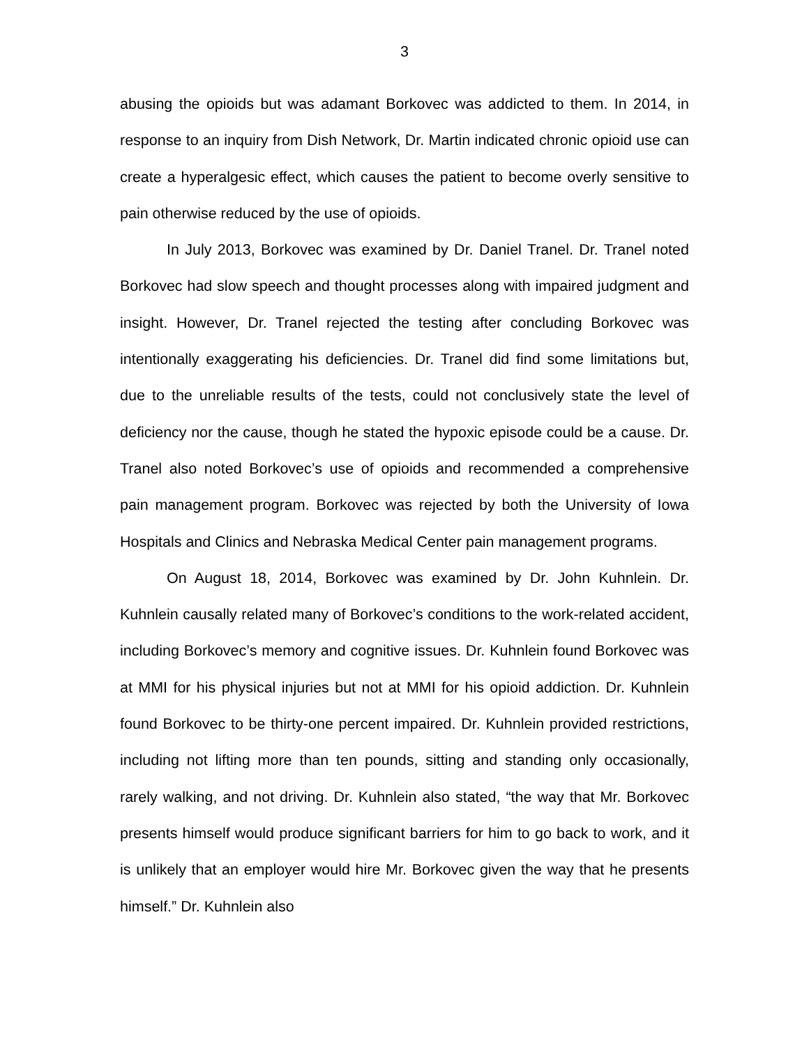3
abusing the opioids but was adamant Borkovec was addicted to them. In 2014, in response to an inquiry from Dish Network, Dr. Martin indicated chronic opioid use can create a hyperalgesic effect, which causes the patient to become overly sensitive to pain otherwise reduced by the use of opioids.
In July 2013, Borkovec was examined by Dr. Daniel Tranel. Dr. Tranel noted Borkovec had slow speech and thought processes along with impaired judgment and insight. However, Dr. Tranel rejected the testing after concluding Borkovec was intentionally exaggerating his deficiencies. Dr. Tranel did find some limitations but, due to the unreliable results of the tests, could not conclusively state the level of deficiency nor the cause, though he stated the hypoxic episode could be a cause. Dr. Tranel also noted Borkovec’s use of opioids and recommended a comprehensive pain management program. Borkovec was rejected by both the University of Iowa Hospitals and Clinics and Nebraska Medical Center pain management programs.
On August 18, 2014, Borkovec was examined by Dr. John Kuhnlein. Dr. Kuhnlein causally related many of Borkovec’s conditions to the work-related accident, including Borkovec’s memory and cognitive issues. Dr. Kuhnlein found Borkovec was at MMI for his physical injuries but not at MMI for his opioid addiction. Dr. Kuhnlein found Borkovec to be thirty-one percent impaired. Dr. Kuhnlein provided restrictions, including not lifting more than ten pounds, sitting and standing only occasionally, rarely walking, and not driving. Dr. Kuhnlein also stated, “the way that Mr. Borkovec presents himself would produce significant barriers for him to go back to work, and it is unlikely that an employer would hire Mr. Borkovec given the way that he presents himself.” Dr. Kuhnlein also